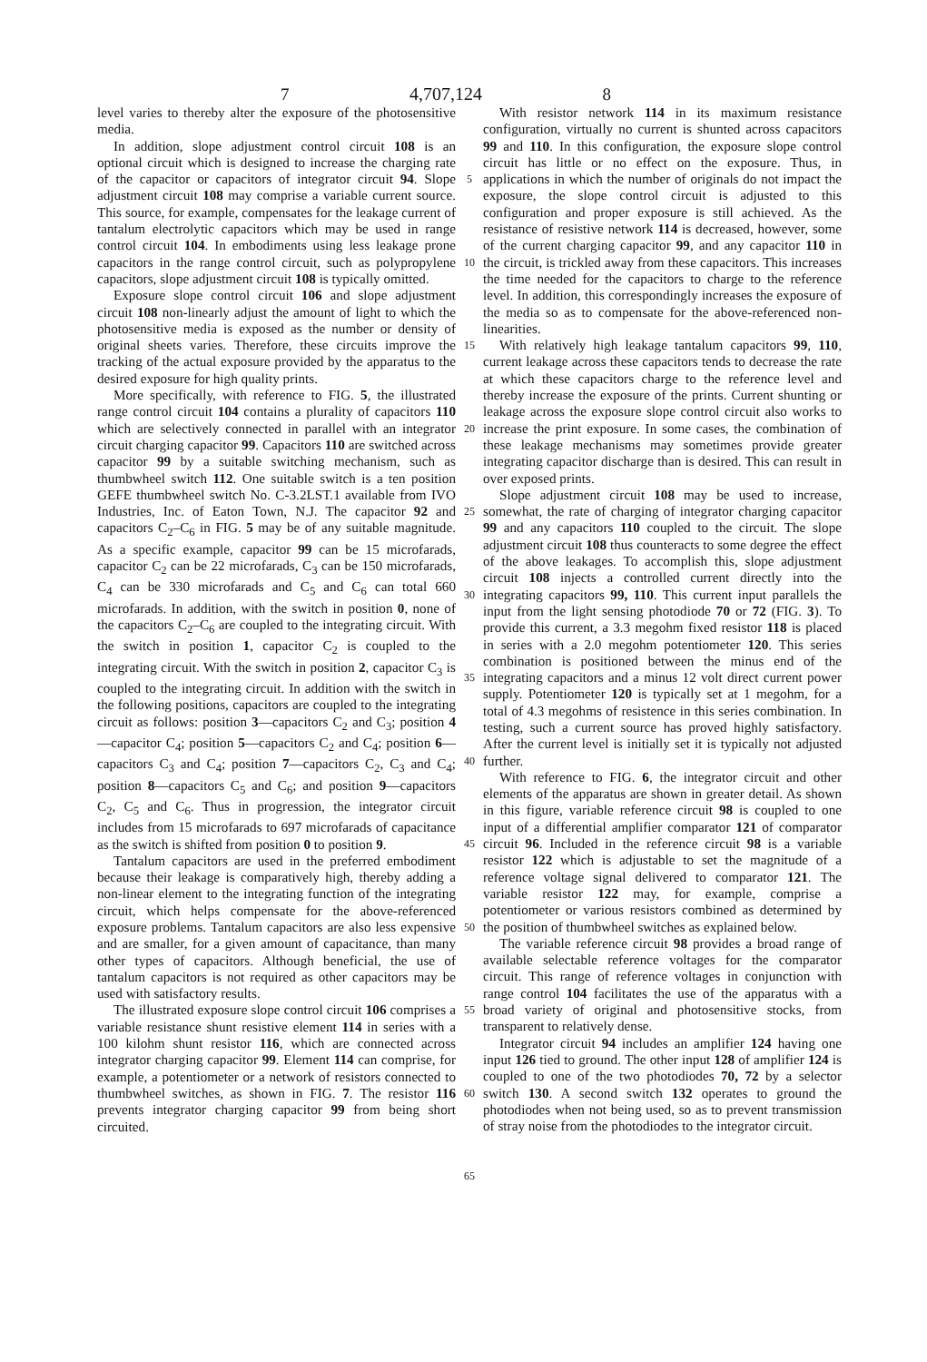7 4,707,124 8
level varies to thereby alter the exposure of the photosensitive media.
In addition, slope adjustment control circuit 108 is an optional circuit which is designed to increase the charging rate of the capacitor or capacitors of integrator circuit 94. Slope adjustment circuit 108 may comprise a variable current source. This source, for example, compensates for the leakage current of tantalum electrolytic capacitors which may be used in range control circuit 104. In embodiments using less leakage prone capacitors in the range control circuit, such as polypropylene capacitors, slope adjustment circuit 108 is typically omitted.
Exposure slope control circuit 106 and slope adjustment circuit 108 non-linearly adjust the amount of light to which the photosensitive media is exposed as the number or density of original sheets varies. Therefore, these circuits improve the tracking of the actual exposure provided by the apparatus to the desired exposure for high quality prints.
More specifically, with reference to FIG. 5, the illustrated range control circuit 104 contains a plurality of capacitors 110 which are selectively connected in parallel with an integrator circuit charging capacitor 99. Capacitors 110 are switched across capacitor 99 by a suitable switching mechanism, such as thumbwheel switch 112. One suitable switch is a ten position GEFE thumbwheel switch No. C-3.2LST.1 available from IVO Industries, Inc. of Eaton Town, N.J. The capacitor 92 and capacitors C<sub>2</sub>–C<sub>6</sub> in FIG. 5 may be of any suitable magnitude. As a specific example, capacitor 99 can be 15 microfarads, capacitor C<sub>2</sub> can be 22 microfarads, C<sub>3</sub> can be 150 microfarads, C<sub>4</sub> can be 330 microfarads and C<sub>5</sub> and C<sub>6</sub> can total 660 microfarads. In addition, with the switch in position 0, none of the capacitors C<sub>2</sub>–C<sub>6</sub> are coupled to the integrating circuit. With the switch in position 1, capacitor C<sub>2</sub> is coupled to the integrating circuit. With the switch in position 2, capacitor C<sub>3</sub> is coupled to the integrating circuit. In addition with the switch in the following positions, capacitors are coupled to the integrating circuit as follows: position 3—capacitors C<sub>2</sub> and C<sub>3</sub>; position 4—capacitor C<sub>4</sub>; position 5—capacitors C<sub>2</sub> and C<sub>4</sub>; position 6—capacitors C<sub>3</sub> and C<sub>4</sub>; position 7—capacitors C<sub>2</sub>, C<sub>3</sub> and C<sub>4</sub>; position 8—capacitors C<sub>5</sub> and C<sub>6</sub>; and position 9—capacitors C<sub>2</sub>, C<sub>5</sub> and C<sub>6</sub>. Thus in progression, the integrator circuit includes from 15 microfarads to 697 microfarads of capacitance as the switch is shifted from position 0 to position 9.
Tantalum capacitors are used in the preferred embodiment because their leakage is comparatively high, thereby adding a non-linear element to the integrating function of the integrating circuit, which helps compensate for the above-referenced exposure problems. Tantalum capacitors are also less expensive and are smaller, for a given amount of capacitance, than many other types of capacitors. Although beneficial, the use of tantalum capacitors is not required as other capacitors may be used with satisfactory results.
The illustrated exposure slope control circuit 106 comprises a variable resistance shunt resistive element 114 in series with a 100 kilohm shunt resistor 116, which are connected across integrator charging capacitor 99. Element 114 can comprise, for example, a potentiometer or a network of resistors connected to thumbwheel switches, as shown in FIG. 7. The resistor 116 prevents integrator charging capacitor 99 from being short circuited.
5
10
15
20
25
30
35
40
45
50
55
60
65
With resistor network 114 in its maximum resistance configuration, virtually no current is shunted across capacitors 99 and 110. In this configuration, the exposure slope control circuit has little or no effect on the exposure. Thus, in applications in which the number of originals do not impact the exposure, the slope control circuit is adjusted to this configuration and proper exposure is still achieved. As the resistance of resistive network 114 is decreased, however, some of the current charging capacitor 99, and any capacitor 110 in the circuit, is trickled away from these capacitors. This increases the time needed for the capacitors to charge to the reference level. In addition, this correspondingly increases the exposure of the media so as to compensate for the above-referenced non-linearities.
With relatively high leakage tantalum capacitors 99, 110, current leakage across these capacitors tends to decrease the rate at which these capacitors charge to the reference level and thereby increase the exposure of the prints. Current shunting or leakage across the exposure slope control circuit also works to increase the print exposure. In some cases, the combination of these leakage mechanisms may sometimes provide greater integrating capacitor discharge than is desired. This can result in over exposed prints.
Slope adjustment circuit 108 may be used to increase, somewhat, the rate of charging of integrator charging capacitor 99 and any capacitors 110 coupled to the circuit. The slope adjustment circuit 108 thus counteracts to some degree the effect of the above leakages. To accomplish this, slope adjustment circuit 108 injects a controlled current directly into the integrating capacitors 99, 110. This current input parallels the input from the light sensing photodiode 70 or 72 (FIG. 3). To provide this current, a 3.3 megohm fixed resistor 118 is placed in series with a 2.0 megohm potentiometer 120. This series combination is positioned between the minus end of the integrating capacitors and a minus 12 volt direct current power supply. Potentiometer 120 is typically set at 1 megohm, for a total of 4.3 megohms of resistence in this series combination. In testing, such a current source has proved highly satisfactory. After the current level is initially set it is typically not adjusted further.
With reference to FIG. 6, the integrator circuit and other elements of the apparatus are shown in greater detail. As shown in this figure, variable reference circuit 98 is coupled to one input of a differential amplifier comparator 121 of comparator circuit 96. Included in the reference circuit 98 is a variable resistor 122 which is adjustable to set the magnitude of a reference voltage signal delivered to comparator 121. The variable resistor 122 may, for example, comprise a potentiometer or various resistors combined as determined by the position of thumbwheel switches as explained below.
The variable reference circuit 98 provides a broad range of available selectable reference voltages for the comparator circuit. This range of reference voltages in conjunction with range control 104 facilitates the use of the apparatus with a broad variety of original and photosensitive stocks, from transparent to relatively dense.
Integrator circuit 94 includes an amplifier 124 having one input 126 tied to ground. The other input 128 of amplifier 124 is coupled to one of the two photodiodes 70, 72 by a selector switch 130. A second switch 132 operates to ground the photodiodes when not being used, so as to prevent transmission of stray noise from the photodiodes to the integrator circuit.